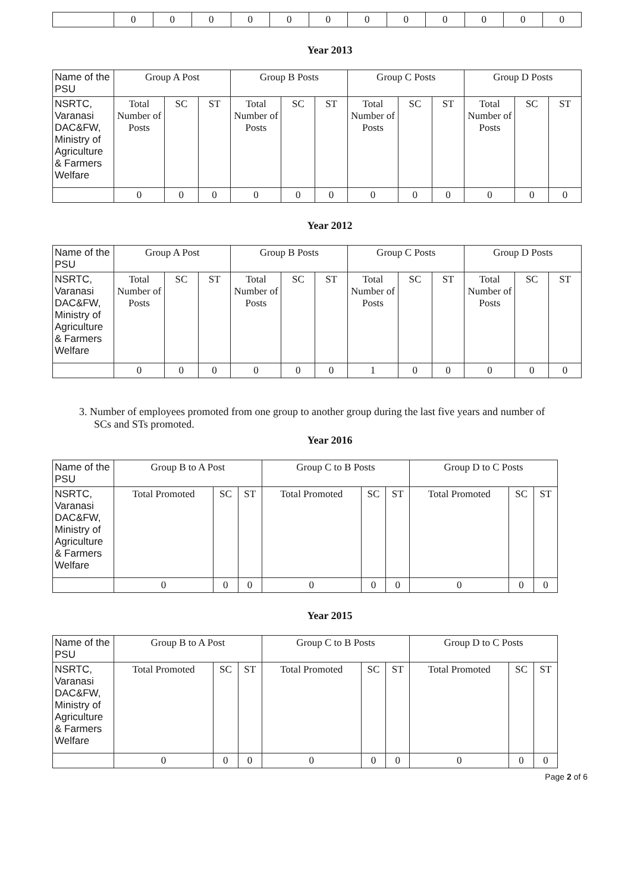| | 0 | 0 | 0 | 0 | 0 | 0 | 0 | 0 | 0 | 0 | 0 | 0 |
Year 2013
| Name of the PSU | Group A Post | | | Group B Posts | | | Group C Posts | | | Group D Posts | | |
| --- | --- | --- | --- | --- | --- | --- | --- | --- | --- | --- | --- | --- |
| NSRTC, Varanasi DAC&FW, Ministry of Agriculture & Farmers Welfare | Total Number of Posts | SC | ST | Total Number of Posts | SC | ST | Total Number of Posts | SC | ST | Total Number of Posts | SC | ST |
| | 0 | 0 | 0 | 0 | 0 | 0 | 0 | 0 | 0 | 0 | 0 | 0 |
Year 2012
| Name of the PSU | Group A Post | | | Group B Posts | | | Group C Posts | | | Group D Posts | | |
| --- | --- | --- | --- | --- | --- | --- | --- | --- | --- | --- | --- | --- |
| NSRTC, Varanasi DAC&FW, Ministry of Agriculture & Farmers Welfare | Total Number of Posts | SC | ST | Total Number of Posts | SC | ST | Total Number of Posts | SC | ST | Total Number of Posts | SC | ST |
| | 0 | 0 | 0 | 0 | 0 | 0 | 1 | 0 | 0 | 0 | 0 | 0 |
3. Number of employees promoted from one group to another group during the last five years and number of SCs and STs promoted.
Year 2016
| Name of the PSU | Group B to A Post | | | Group C to B Posts | | | Group D to C Posts | | |
| --- | --- | --- | --- | --- | --- | --- | --- | --- | --- |
| NSRTC, Varanasi DAC&FW, Ministry of Agriculture & Farmers Welfare | Total Promoted | SC | ST | Total Promoted | SC | ST | Total Promoted | SC | ST |
| | 0 | 0 | 0 | 0 | 0 | 0 | 0 | 0 | 0 |
Year 2015
| Name of the PSU | Group B to A Post | | | Group C to B Posts | | | Group D to C Posts | | |
| --- | --- | --- | --- | --- | --- | --- | --- | --- | --- |
| NSRTC, Varanasi DAC&FW, Ministry of Agriculture & Farmers Welfare | Total Promoted | SC | ST | Total Promoted | SC | ST | Total Promoted | SC | ST |
| | 0 | 0 | 0 | 0 | 0 | 0 | 0 | 0 | 0 |
Page 2 of 6